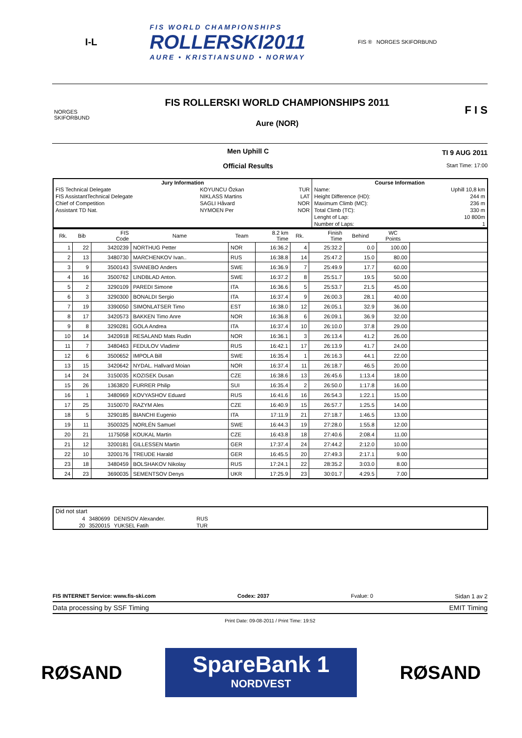I-L
FIS WORLD CHAMPIONSHIPS
ROLLERSKI2011
AURE • KRISTIANSUND • NORWAY
FIS ® NORGES SKIFORBUND
NORGES
SKIFORBUND
FIS ROLLERSKI WORLD CHAMPIONSHIPS 2011
Aure (NOR)
F I S
Men Uphill C
Official Results
TI 9 AUG 2011
Start Time: 17:00
| Jury Information | | | Course Information | |
| --- | --- | --- | --- | --- |
| FIS Technical Delegate | KOYUNCU Özkan | TUR | Name: | Uphill 10,8 km |
| FIS AssistantTechnical Delegate | NIKLASS Martins | LAT | Height Difference (HD): | 244 m |
| Chief of Competition | SAGLI Håvard | NOR | Maximum Climb (MC): | 236 m |
| Assistant TD Nat. | NYMOEN Per | NOR | Total Climb (TC): | 330 m |
| | | | Lenght of Lap: | 10 800m |
| | | | Number of Laps: | 1 |
| Rk. | Bib | FIS Code | Name | Team | 8.2 km Time | Rk. | Finish Time | Behind | WC Points | |
| --- | --- | --- | --- | --- | --- | --- | --- | --- | --- | --- |
| 1 | 22 | 3420239 | NORTHUG Petter | NOR | 16:36.2 | 4 | 25:32.2 | 0.0 | 100.00 | |
| 2 | 13 | 3480730 | MARCHENKOV Ivan.. | RUS | 16:38.8 | 14 | 25:47.2 | 15.0 | 80.00 | |
| 3 | 9 | 3500143 | SVANEBO Anders | SWE | 16:36.9 | 7 | 25:49.9 | 17.7 | 60.00 | |
| 4 | 16 | 3500762 | LINDBLAD Anton. | SWE | 16:37.2 | 8 | 25:51.7 | 19.5 | 50.00 | |
| 5 | 2 | 3290109 | PAREDI Simone | ITA | 16:36.6 | 5 | 25:53.7 | 21.5 | 45.00 | |
| 6 | 3 | 3290300 | BONALDI Sergio | ITA | 16:37.4 | 9 | 26:00.3 | 28.1 | 40.00 | |
| 7 | 19 | 3390050 | SIMONLATSER Timo | EST | 16:38.0 | 12 | 26:05.1 | 32.9 | 36.00 | |
| 8 | 17 | 3420573 | BAKKEN Timo Anre | NOR | 16:36.8 | 6 | 26:09.1 | 36.9 | 32.00 | |
| 9 | 8 | 3290281 | GOLA Andrea | ITA | 16:37.4 | 10 | 26:10.0 | 37.8 | 29.00 | |
| 10 | 14 | 3420918 | RESALAND Mats Rudin | NOR | 16:36.1 | 3 | 26:13.4 | 41.2 | 26.00 | |
| 11 | 7 | 3480463 | FEDULOV Vladimir | RUS | 16:42.1 | 17 | 26:13.9 | 41.7 | 24.00 | |
| 12 | 6 | 3500652 | IMPOLA Bill | SWE | 16:35.4 | 1 | 26:16.3 | 44.1 | 22.00 | |
| 13 | 15 | 3420642 | NYDAL. Hallvard Moian | NOR | 16:37.4 | 11 | 26:18.7 | 46.5 | 20.00 | |
| 14 | 24 | 3150035 | KOZISEK Dusan | CZE | 16:38.6 | 13 | 26:45.6 | 1:13.4 | 18.00 | |
| 15 | 26 | 1363820 | FURRER Philip | SUI | 16:35.4 | 2 | 26:50.0 | 1:17.8 | 16.00 | |
| 16 | 1 | 3480969 | KOVYASHOV Eduard | RUS | 16:41.6 | 16 | 26:54.3 | 1:22.1 | 15.00 | |
| 17 | 25 | 3150070 | RAZYM Ales | CZE | 16:40.9 | 15 | 26:57.7 | 1:25.5 | 14.00 | |
| 18 | 5 | 3290185 | BIANCHI Eugenio | ITA | 17:11.9 | 21 | 27:18.7 | 1:46.5 | 13.00 | |
| 19 | 11 | 3500325 | NORLÉN Samuel | SWE | 16:44.3 | 19 | 27:28.0 | 1:55.8 | 12.00 | |
| 20 | 21 | 1175058 | KOUKAL Martin | CZE | 16:43.8 | 18 | 27:40.6 | 2:08.4 | 11.00 | |
| 21 | 12 | 3200181 | GILLESSEN Martin | GER | 17:37.4 | 24 | 27:44.2 | 2:12.0 | 10.00 | |
| 22 | 10 | 3200176 | TREUDE Harald | GER | 16:45.5 | 20 | 27:49.3 | 2:17.1 | 9.00 | |
| 23 | 18 | 3480459 | BOLSHAKOV Nikolay | RUS | 17:24.1 | 22 | 28:35.2 | 3:03.0 | 8.00 | |
| 24 | 23 | 3690035 | SEMENTSOV Denys | UKR | 17:25.9 | 23 | 30:01.7 | 4:29.5 | 7.00 | |
| Did not start | | | | |
| 4 | 3480699 | DENISOV Alexander. | RUS | |
| 20 | 3520015 | YUKSEL Fatih | TUR | |
FIS INTERNET Service: www.fis-ski.com Codex: 2037 Fvalue: 0 Sidan 1 av 2
Data processing by SSF Timing EMIT Timing
Print Date: 09-08-2011 / Print Time: 19:52
RØSAND
SpareBank 1
NORDVEST
RØSAND